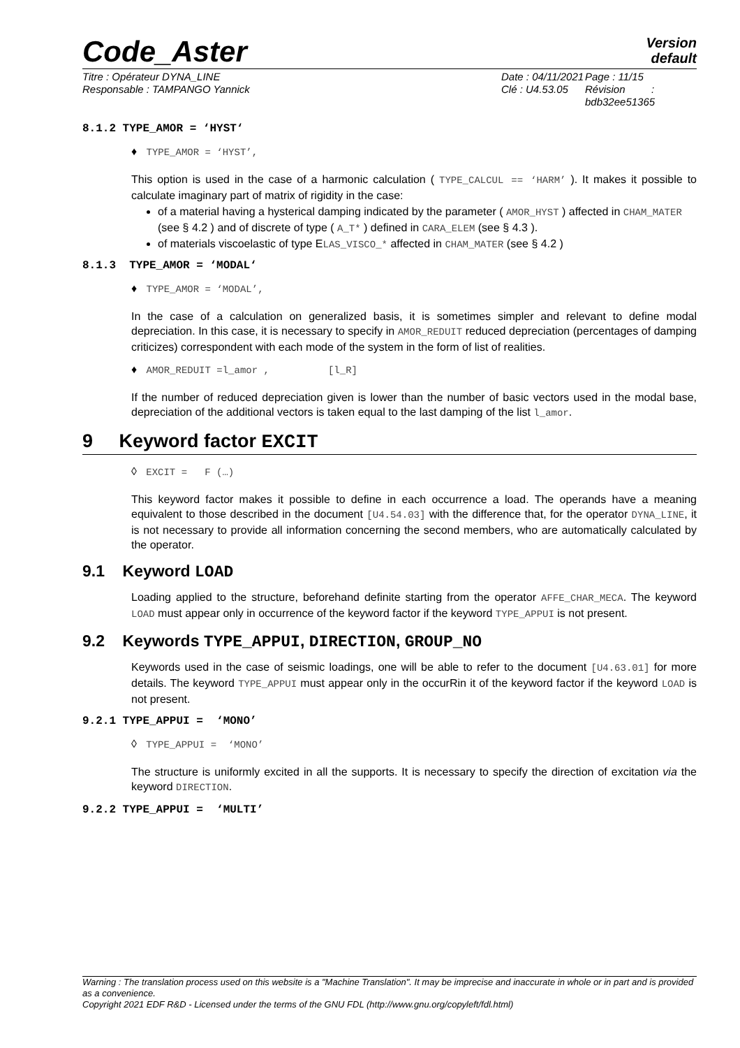Code_Aster
Version
default
Titre : Opérateur DYNA_LINE
Responsable : TAMPANGO Yannick
Date : 04/11/2021
Clé : U4.53.05
Page : 11/15
Révision :
bdb32ee51365
8.1.2 TYPE_AMOR = ‘HYST‘
♦ TYPE_AMOR = ‘HYST’,
This option is used in the case of a harmonic calculation ( TYPE_CALCUL == ‘HARM’ ). It makes it possible to calculate imaginary part of matrix of rigidity in the case:
of a material having a hysterical damping indicated by the parameter ( AMOR_HYST ) affected in CHAM_MATER (see § 4.2 ) and of discrete of type ( A_T* ) defined in CARA_ELEM (see § 4.3 ).
of materials viscoelastic of type ELAS_VISCO_* affected in CHAM_MATER (see § 4.2 )
8.1.3 TYPE_AMOR = ‘MODAL‘
♦ TYPE_AMOR = ‘MODAL’,
In the case of a calculation on generalized basis, it is sometimes simpler and relevant to define modal depreciation. In this case, it is necessary to specify in AMOR_REDUIT reduced depreciation (percentages of damping criticizes) correspondent with each mode of the system in the form of list of realities.
♦ AMOR_REDUIT =l_amor , [l_R]
If the number of reduced depreciation given is lower than the number of basic vectors used in the modal base, depreciation of the additional vectors is taken equal to the last damping of the list l_amor.
9 Keyword factor EXCIT
◊ EXCIT = F (…)
This keyword factor makes it possible to define in each occurrence a load. The operands have a meaning equivalent to those described in the document [U4.54.03] with the difference that, for the operator DYNA_LINE, it is not necessary to provide all information concerning the second members, who are automatically calculated by the operator.
9.1 Keyword LOAD
Loading applied to the structure, beforehand definite starting from the operator AFFE_CHAR_MECA. The keyword LOAD must appear only in occurrence of the keyword factor if the keyword TYPE_APPUI is not present.
9.2 Keywords TYPE_APPUI, DIRECTION, GROUP_NO
Keywords used in the case of seismic loadings, one will be able to refer to the document [U4.63.01] for more details. The keyword TYPE_APPUI must appear only in the occurRin it of the keyword factor if the keyword LOAD is not present.
9.2.1 TYPE_APPUI = ‘MONO’
◊ TYPE_APPUI = ‘MONO’
The structure is uniformly excited in all the supports. It is necessary to specify the direction of excitation via the keyword DIRECTION.
9.2.2 TYPE_APPUI = ‘MULTI’
Warning : The translation process used on this website is a "Machine Translation". It may be imprecise and inaccurate in whole or in part and is provided as a convenience.
Copyright 2021 EDF R&D - Licensed under the terms of the GNU FDL (http://www.gnu.org/copyleft/fdl.html)